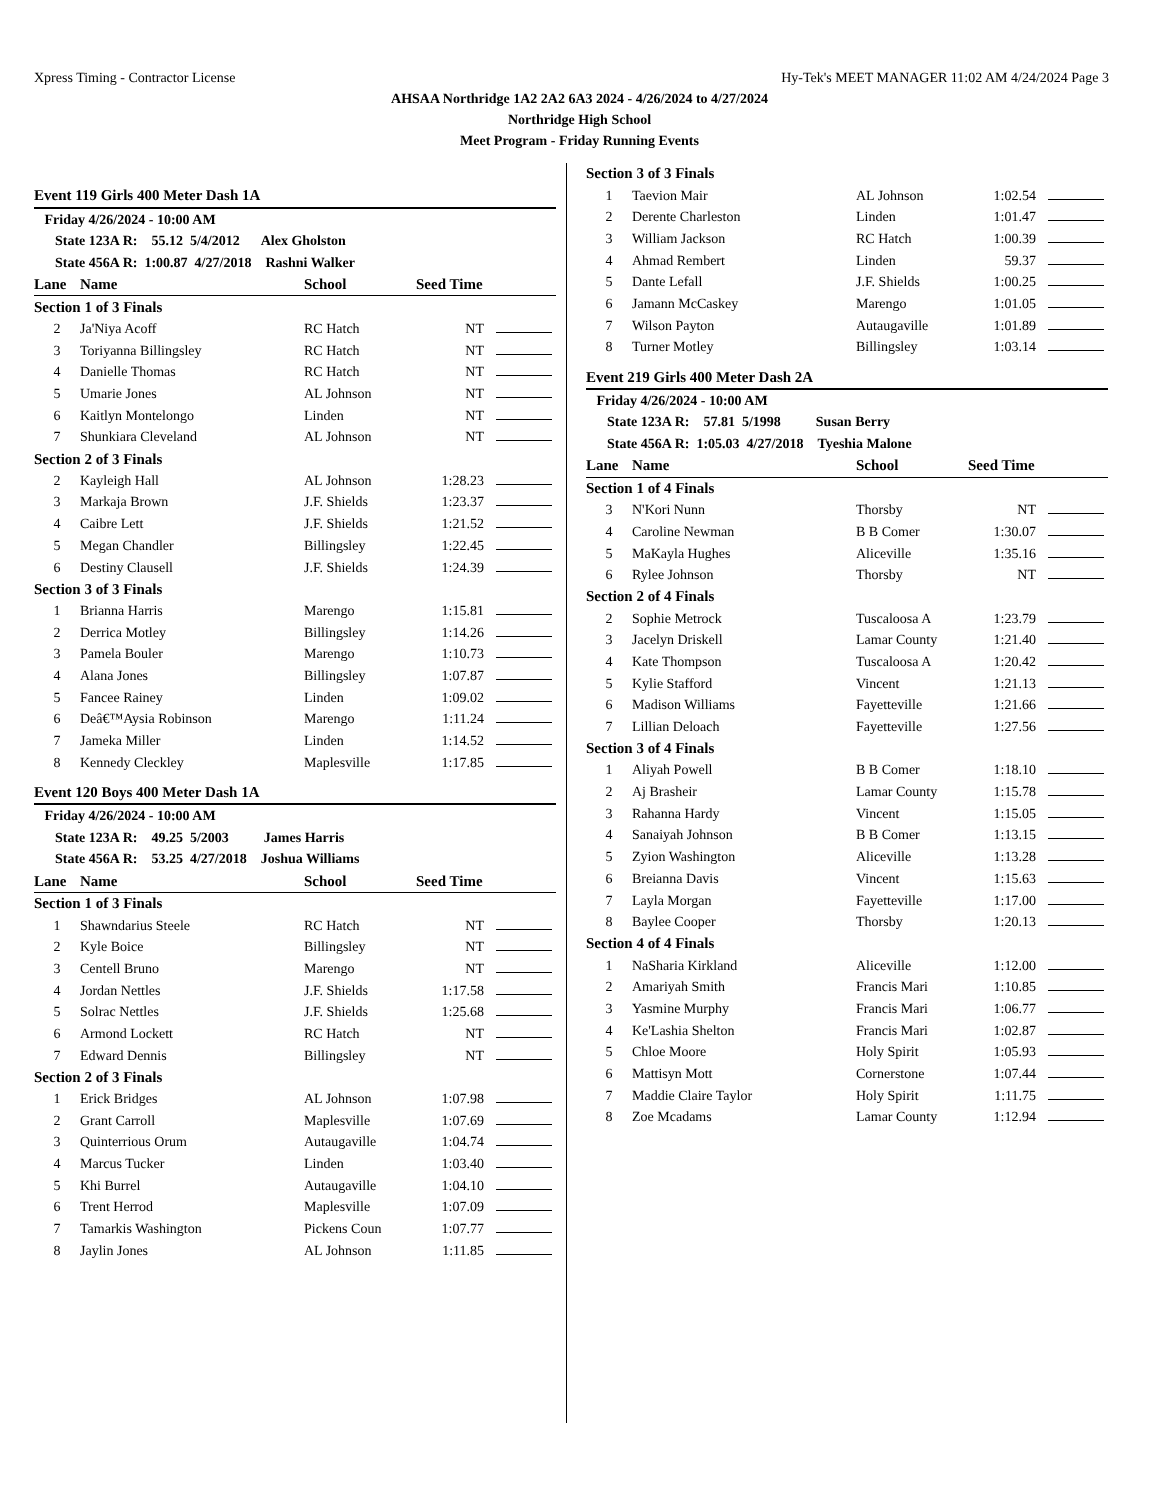Xpress Timing - Contractor License Hy-Tek's MEET MANAGER 11:02 AM 4/24/2024 Page 3
AHSAA Northridge 1A2 2A2 6A3 2024 - 4/26/2024 to 4/27/2024
Northridge High School
Meet Program - Friday Running Events
| Event 119 Girls 400 Meter Dash 1A | | | | |
| Friday 4/26/2024 - 10:00 AM | | | | |
| State 123A R: 55.12 5/4/2012 Alex Gholston | | | | |
| State 456A R: 1:00.87 4/27/2018 Rashni Walker | | | | |
| Lane | Name | School | Seed Time | |
| Section 1 of 3 Finals | | | | |
| 2 | Ja'Niya Acoff | RC Hatch | NT | |
| 3 | Toriyanna Billingsley | RC Hatch | NT | |
| 4 | Danielle Thomas | RC Hatch | NT | |
| 5 | Umarie Jones | AL Johnson | NT | |
| 6 | Kaitlyn Montelongo | Linden | NT | |
| 7 | Shunkiara Cleveland | AL Johnson | NT | |
| Section 2 of 3 Finals | | | | |
| 2 | Kayleigh Hall | AL Johnson | 1:28.23 | |
| 3 | Markaja Brown | J.F. Shields | 1:23.37 | |
| 4 | Caibre Lett | J.F. Shields | 1:21.52 | |
| 5 | Megan Chandler | Billingsley | 1:22.45 | |
| 6 | Destiny Clausell | J.F. Shields | 1:24.39 | |
| Section 3 of 3 Finals | | | | |
| 1 | Brianna Harris | Marengo | 1:15.81 | |
| 2 | Derrica Motley | Billingsley | 1:14.26 | |
| 3 | Pamela Bouler | Marengo | 1:10.73 | |
| 4 | Alana Jones | Billingsley | 1:07.87 | |
| 5 | Fancee Rainey | Linden | 1:09.02 | |
| 6 | Deâ€™Aysia Robinson | Marengo | 1:11.24 | |
| 7 | Jameka Miller | Linden | 1:14.52 | |
| 8 | Kennedy Cleckley | Maplesville | 1:17.85 | |
| Event 120 Boys 400 Meter Dash 1A | | | | |
| Friday 4/26/2024 - 10:00 AM | | | | |
| State 123A R: 49.25 5/2003 James Harris | | | | |
| State 456A R: 53.25 4/27/2018 Joshua Williams | | | | |
| Lane | Name | School | Seed Time | |
| Section 1 of 3 Finals | | | | |
| 1 | Shawndarius Steele | RC Hatch | NT | |
| 2 | Kyle Boice | Billingsley | NT | |
| 3 | Centell Bruno | Marengo | NT | |
| 4 | Jordan Nettles | J.F. Shields | 1:17.58 | |
| 5 | Solrac Nettles | J.F. Shields | 1:25.68 | |
| 6 | Armond Lockett | RC Hatch | NT | |
| 7 | Edward Dennis | Billingsley | NT | |
| Section 2 of 3 Finals | | | | |
| 1 | Erick Bridges | AL Johnson | 1:07.98 | |
| 2 | Grant Carroll | Maplesville | 1:07.69 | |
| 3 | Quinterrious Orum | Autaugaville | 1:04.74 | |
| 4 | Marcus Tucker | Linden | 1:03.40 | |
| 5 | Khi Burrel | Autaugaville | 1:04.10 | |
| 6 | Trent Herrod | Maplesville | 1:07.09 | |
| 7 | Tamarkis Washington | Pickens Coun | 1:07.77 | |
| 8 | Jaylin Jones | AL Johnson | 1:11.85 | |
| Section 3 of 3 Finals | | | | |
| 1 | Taevion Mair | AL Johnson | 1:02.54 | |
| 2 | Derente Charleston | Linden | 1:01.47 | |
| 3 | William Jackson | RC Hatch | 1:00.39 | |
| 4 | Ahmad Rembert | Linden | 59.37 | |
| 5 | Dante Lefall | J.F. Shields | 1:00.25 | |
| 6 | Jamann McCaskey | Marengo | 1:01.05 | |
| 7 | Wilson Payton | Autaugaville | 1:01.89 | |
| 8 | Turner Motley | Billingsley | 1:03.14 | |
| Event 219 Girls 400 Meter Dash 2A | | | | |
| Friday 4/26/2024 - 10:00 AM | | | | |
| State 123A R: 57.81 5/1998 Susan Berry | | | | |
| State 456A R: 1:05.03 4/27/2018 Tyeshia Malone | | | | |
| Lane | Name | School | Seed Time | |
| Section 1 of 4 Finals | | | | |
| 3 | N'Kori Nunn | Thorsby | NT | |
| 4 | Caroline Newman | B B Comer | 1:30.07 | |
| 5 | MaKayla Hughes | Aliceville | 1:35.16 | |
| 6 | Rylee Johnson | Thorsby | NT | |
| Section 2 of 4 Finals | | | | |
| 2 | Sophie Metrock | Tuscaloosa A | 1:23.79 | |
| 3 | Jacelyn Driskell | Lamar County | 1:21.40 | |
| 4 | Kate Thompson | Tuscaloosa A | 1:20.42 | |
| 5 | Kylie Stafford | Vincent | 1:21.13 | |
| 6 | Madison Williams | Fayetteville | 1:21.66 | |
| 7 | Lillian Deloach | Fayetteville | 1:27.56 | |
| Section 3 of 4 Finals | | | | |
| 1 | Aliyah Powell | B B Comer | 1:18.10 | |
| 2 | Aj Brasheir | Lamar County | 1:15.78 | |
| 3 | Rahanna Hardy | Vincent | 1:15.05 | |
| 4 | Sanaiyah Johnson | B B Comer | 1:13.15 | |
| 5 | Zyion Washington | Aliceville | 1:13.28 | |
| 6 | Breianna Davis | Vincent | 1:15.63 | |
| 7 | Layla Morgan | Fayetteville | 1:17.00 | |
| 8 | Baylee Cooper | Thorsby | 1:20.13 | |
| Section 4 of 4 Finals | | | | |
| 1 | NaSharia Kirkland | Aliceville | 1:12.00 | |
| 2 | Amariyah Smith | Francis Mari | 1:10.85 | |
| 3 | Yasmine Murphy | Francis Mari | 1:06.77 | |
| 4 | Ke'Lashia Shelton | Francis Mari | 1:02.87 | |
| 5 | Chloe Moore | Holy Spirit | 1:05.93 | |
| 6 | Mattisyn Mott | Cornerstone | 1:07.44 | |
| 7 | Maddie Claire Taylor | Holy Spirit | 1:11.75 | |
| 8 | Zoe Mcadams | Lamar County | 1:12.94 | |